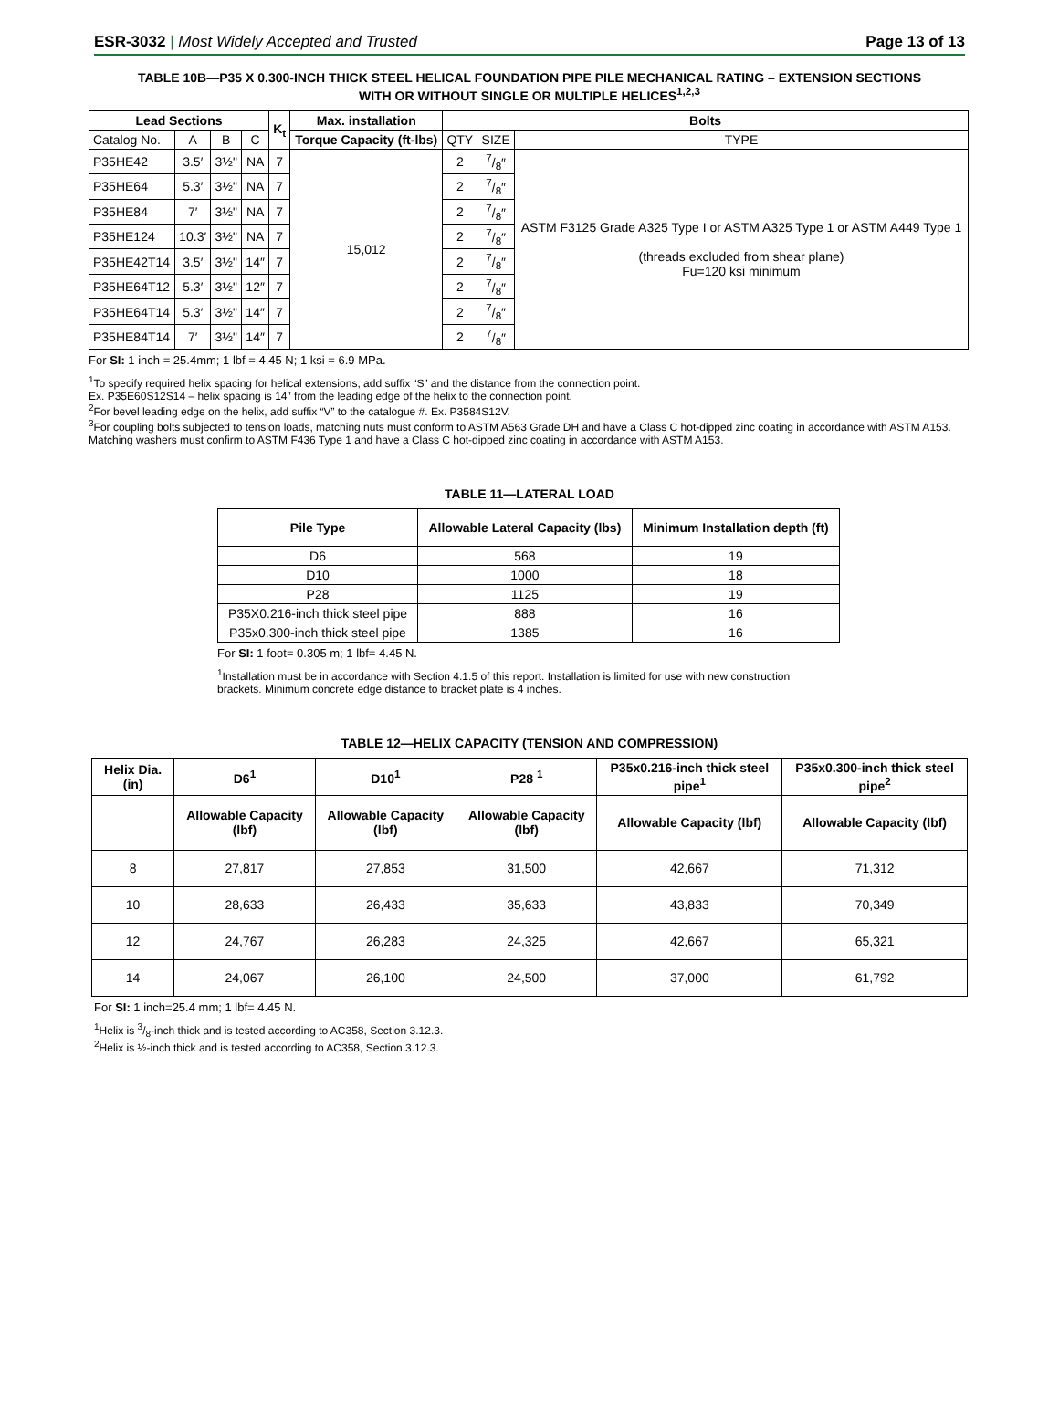ESR-3032 | Most Widely Accepted and Trusted Page 13 of 13
TABLE 10B—P35 X 0.300-INCH THICK STEEL HELICAL FOUNDATION PIPE PILE MECHANICAL RATING – EXTENSION SECTIONS
WITH OR WITHOUT SINGLE OR MULTIPLE HELICES<sup>1,2,3</sup>
| Lead Sections | | | | K<sub>t</sub> | Max. installation | Bolts | | |
| --- | --- | --- | --- | --- | --- | --- | --- | --- |
| Catalog No. | A | B | C | | Torque Capacity (ft-lbs) | QTY | SIZE | TYPE |
| P35HE42 | 3.5′ | 3½" | NA | 7 | 15,012 | 2 | 7/8″ | ASTM F3125 Grade A325 Type I or ASTM A325 Type 1 or ASTM A449 Type 1 (threads excluded from shear plane) Fu=120 ksi minimum |
| P35HE64 | 5.3′ | 3½" | NA | 7 | | 2 | 7/8″ | |
| P35HE84 | 7′ | 3½" | NA | 7 | | 2 | 7/8″ | |
| P35HE124 | 10.3′ | 3½" | NA | 7 | | 2 | 7/8″ | |
| P35HE42T14 | 3.5′ | 3½" | 14″ | 7 | | 2 | 7/8″ | |
| P35HE64T12 | 5.3′ | 3½" | 12″ | 7 | | 2 | 7/8″ | |
| P35HE64T14 | 5.3′ | 3½" | 14″ | 7 | | 2 | 7/8″ | |
| P35HE84T14 | 7′ | 3½" | 14″ | 7 | | 2 | 7/8″ | |
For SI: 1 inch = 25.4mm; 1 lbf = 4.45 N; 1 ksi = 6.9 MPa.
<sup>1</sup> To specify required helix spacing for helical extensions, add suffix “S” and the distance from the connection point.
Ex. P35E60S12S14 – helix spacing is 14″ from the leading edge of the helix to the connection point.
<sup>2</sup> For bevel leading edge on the helix, add suffix “V” to the catalogue #. Ex. P3584S12V.
<sup>3</sup> For coupling bolts subjected to tension loads, matching nuts must conform to ASTM A563 Grade DH and have a Class C hot-dipped zinc coating in accordance with ASTM A153. Matching washers must confirm to ASTM F436 Type 1 and have a Class C hot-dipped zinc coating in accordance with ASTM A153.
TABLE 11—LATERAL LOAD
| Pile Type | Allowable Lateral Capacity (lbs) | Minimum Installation depth (ft) |
| --- | --- | --- |
| D6 | 568 | 19 |
| D10 | 1000 | 18 |
| P28 | 1125 | 19 |
| P35X0.216-inch thick steel pipe | 888 | 16 |
| P35x0.300-inch thick steel pipe | 1385 | 16 |
For SI: 1 foot= 0.305 m; 1 lbf= 4.45 N.
<sup>1</sup> Installation must be in accordance with Section 4.1.5 of this report. Installation is limited for use with new construction brackets. Minimum concrete edge distance to bracket plate is 4 inches.
TABLE 12—HELIX CAPACITY (TENSION AND COMPRESSION)
| Helix Dia. (in) | D6<sup>1</sup> | D10<sup>1</sup> | P28 <sup>1</sup> | P35x0.216-inch thick steel pipe<sup>1</sup> | P35x0.300-inch thick steel pipe<sup>2</sup> |
| --- | --- | --- | --- | --- | --- |
| | Allowable Capacity (lbf) | Allowable Capacity (lbf) | Allowable Capacity (lbf) | Allowable Capacity (lbf) | Allowable Capacity (lbf) |
| 8 | 27,817 | 27,853 | 31,500 | 42,667 | 71,312 |
| 10 | 28,633 | 26,433 | 35,633 | 43,833 | 70,349 |
| 12 | 24,767 | 26,283 | 24,325 | 42,667 | 65,321 |
| 14 | 24,067 | 26,100 | 24,500 | 37,000 | 61,792 |
For SI: 1 inch=25.4 mm; 1 lbf= 4.45 N.
<sup>1</sup> Helix is 3/8-inch thick and is tested according to AC358, Section 3.12.3.
<sup>2</sup> Helix is ½-inch thick and is tested according to AC358, Section 3.12.3.